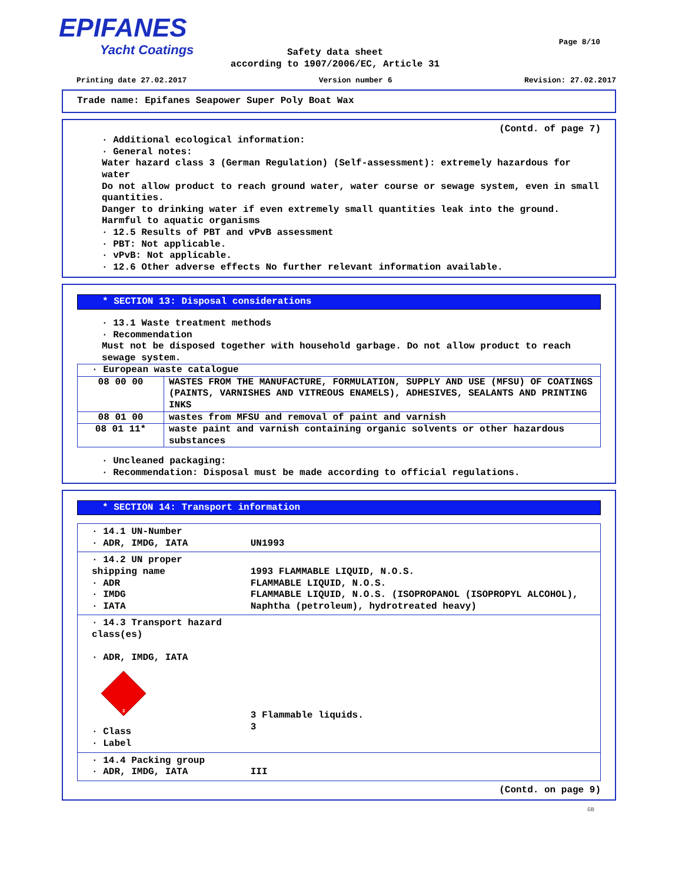EPIFANES
Yacht Coatings
Page 8/10
Safety data sheet
according to 1907/2006/EC, Article 31
Printing date 27.02.2017 Version number 6 Revision: 27.02.2017
Trade name: Epifanes Seapower Super Poly Boat Wax
(Contd. of page 7)
· Additional ecological information:
· General notes:
Water hazard class 3 (German Regulation) (Self-assessment): extremely hazardous for water
Do not allow product to reach ground water, water course or sewage system, even in small quantities.
Danger to drinking water if even extremely small quantities leak into the ground.
Harmful to aquatic organisms
· 12.5 Results of PBT and vPvB assessment
· PBT: Not applicable.
· vPvB: Not applicable.
· 12.6 Other adverse effects No further relevant information available.
* SECTION 13: Disposal considerations
· 13.1 Waste treatment methods
· Recommendation
Must not be disposed together with household garbage. Do not allow product to reach sewage system.
| · European waste catalogue | |
| 08 00 00 | WASTES FROM THE MANUFACTURE, FORMULATION, SUPPLY AND USE (MFSU) OF COATINGS (PAINTS, VARNISHES AND VITREOUS ENAMELS), ADHESIVES, SEALANTS AND PRINTING INKS |
| 08 01 00 | wastes from MFSU and removal of paint and varnish |
| 08 01 11* | waste paint and varnish containing organic solvents or other hazardous substances |
· Uncleaned packaging:
· Recommendation: Disposal must be made according to official regulations.
* SECTION 14: Transport information
| · 14.1 UN-Number · ADR, IMDG, IATA | UN1993 |
| · 14.2 UN proper shipping name · ADR · IMDG · IATA | 1993 FLAMMABLE LIQUID, N.O.S. FLAMMABLE LIQUID, N.O.S. FLAMMABLE LIQUID, N.O.S. (ISOPROPANOL (ISOPROPYL ALCOHOL), Naphtha (petroleum), hydrotreated heavy) |
| · 14.3 Transport hazard class(es) · ADR, IMDG, IATA 3 · Class · Label | 3 Flammable liquids. 3 |
| · 14.4 Packing group · ADR, IMDG, IATA | III |
(Contd. on page 9)
GB